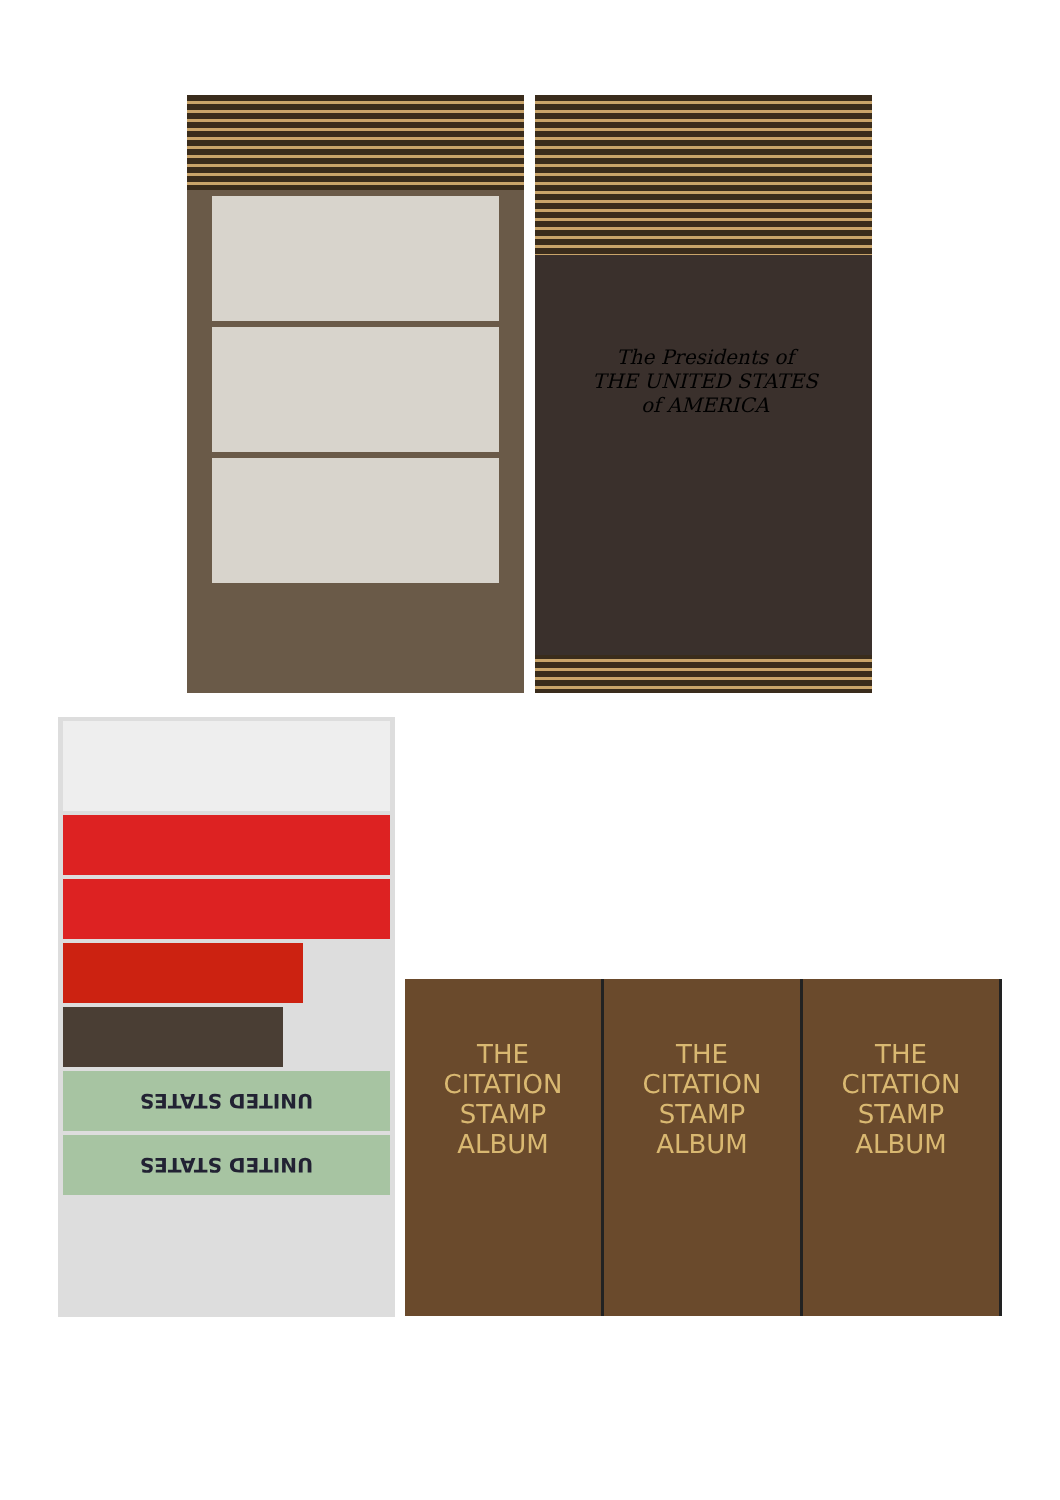The Presidents of
THE UNITED STATES
of AMERICA
UNITED STATES
UNITED STATES
THE
CITATION
STAMP
ALBUM
THE
CITATION
STAMP
ALBUM
THE
CITATION
STAMP
ALBUM